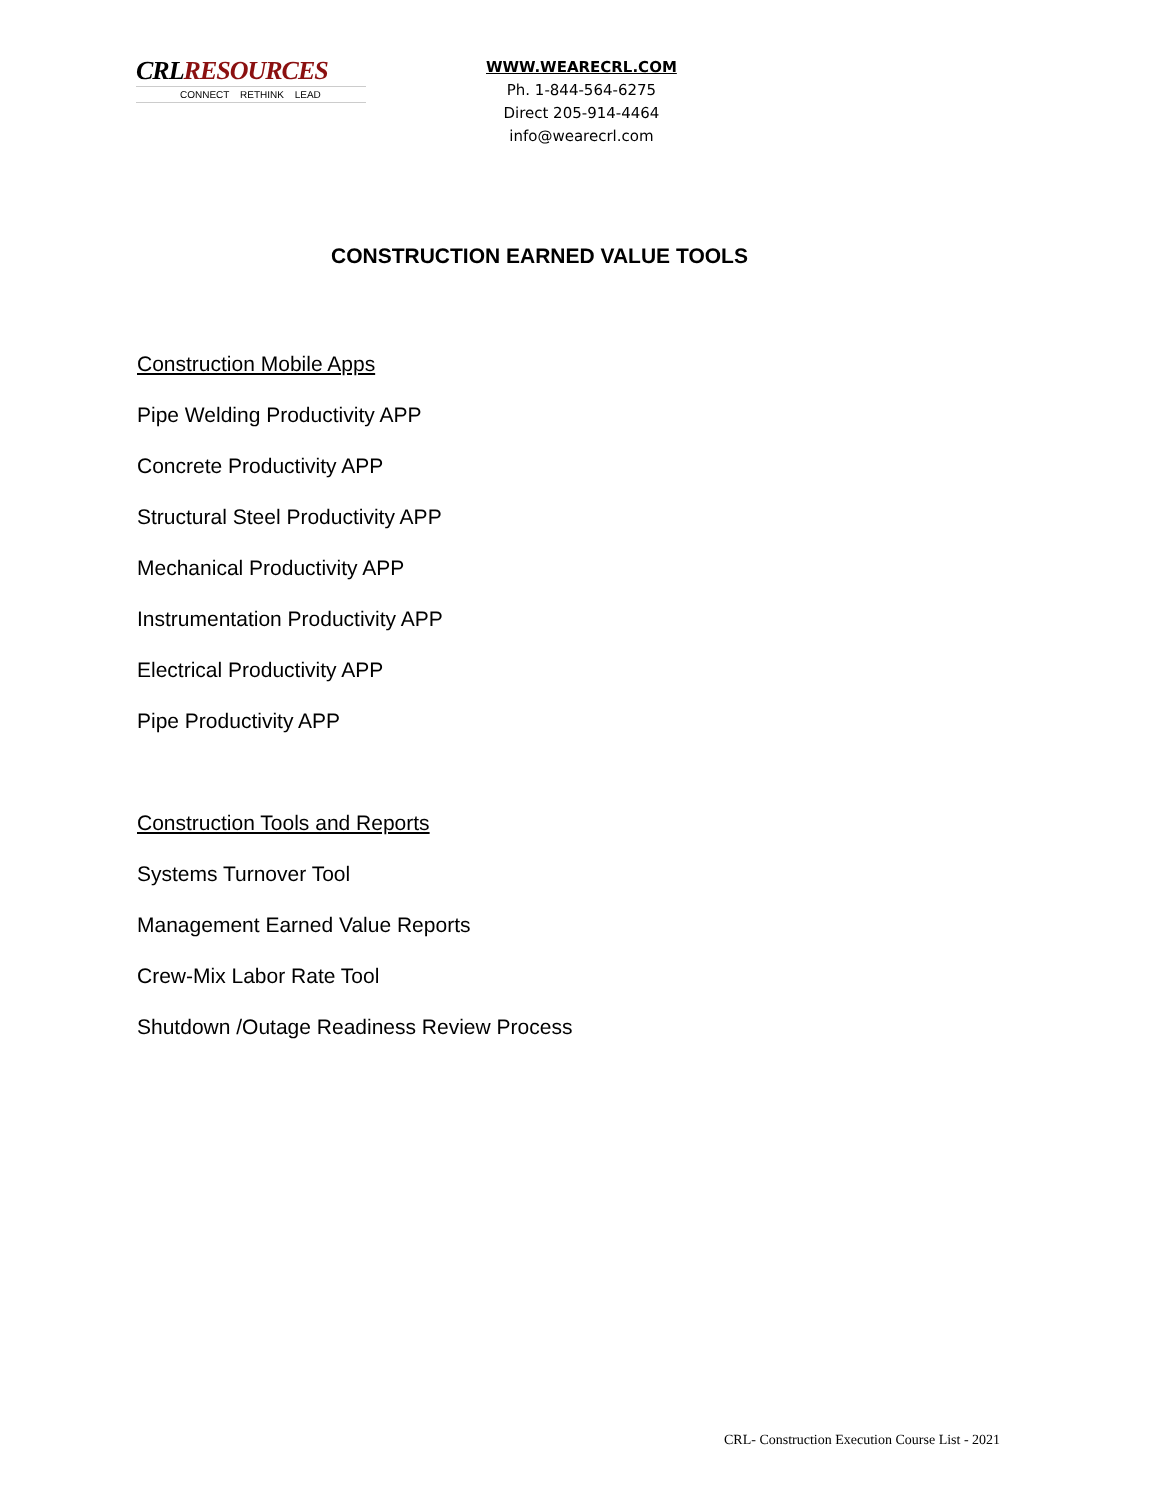CRLRESOURCES
CONNECT RETHINK LEAD
WWW.WEARECRL.COM
Ph. 1-844-564-6275
Direct 205-914-4464
info@wearecrl.com
CONSTRUCTION EARNED VALUE TOOLS
Construction Mobile Apps
Pipe Welding Productivity APP
Concrete Productivity APP
Structural Steel Productivity APP
Mechanical Productivity APP
Instrumentation Productivity APP
Electrical Productivity APP
Pipe Productivity APP
Construction Tools and Reports
Systems Turnover Tool
Management Earned Value Reports
Crew-Mix Labor Rate Tool
Shutdown /Outage Readiness Review Process
CRL- Construction Execution Course List - 2021